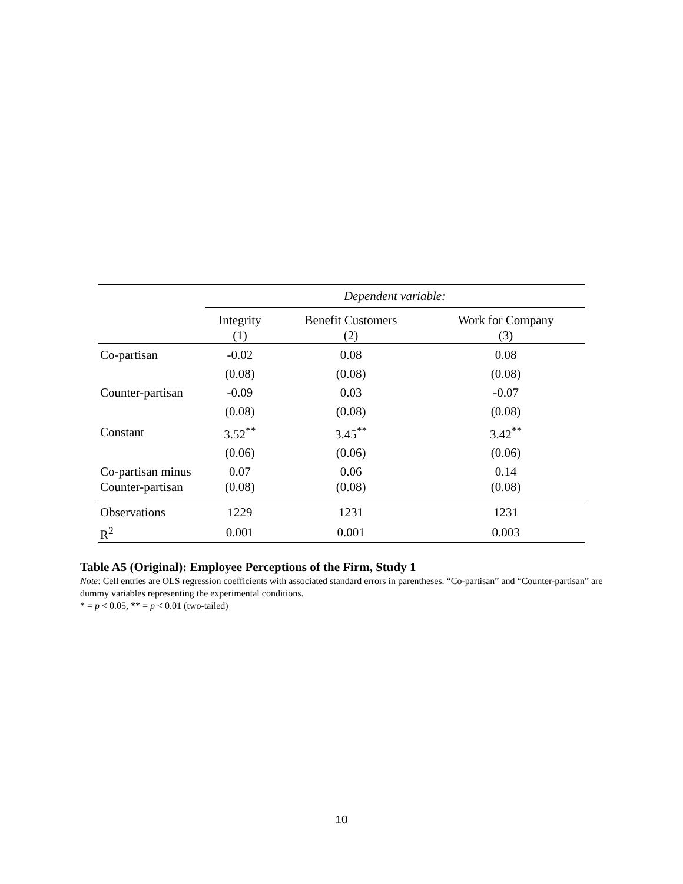| | Dependent variable: | | |
| | Integrity (1) | Benefit Customers (2) | Work for Company (3) |
| Co-partisan | -0.02 | 0.08 | 0.08 |
| | (0.08) | (0.08) | (0.08) |
| Counter-partisan | -0.09 | 0.03 | -0.07 |
| | (0.08) | (0.08) | (0.08) |
| Constant | 3.52<sup>**</sup> | 3.45<sup>**</sup> | 3.42<sup>**</sup> |
| | (0.06) | (0.06) | (0.06) |
| Co-partisan minus Counter-partisan | 0.07 (0.08) | 0.06 (0.08) | 0.14 (0.08) |
| Observations | 1229 | 1231 | 1231 |
| R<sup>2</sup> | 0.001 | 0.001 | 0.003 |
Table A5 (Original): Employee Perceptions of the Firm, Study 1
Note: Cell entries are OLS regression coefficients with associated standard errors in parentheses. “Co-partisan” and “Counter-partisan” are dummy variables representing the experimental conditions.
* = p < 0.05, ** = p < 0.01 (two-tailed)
10